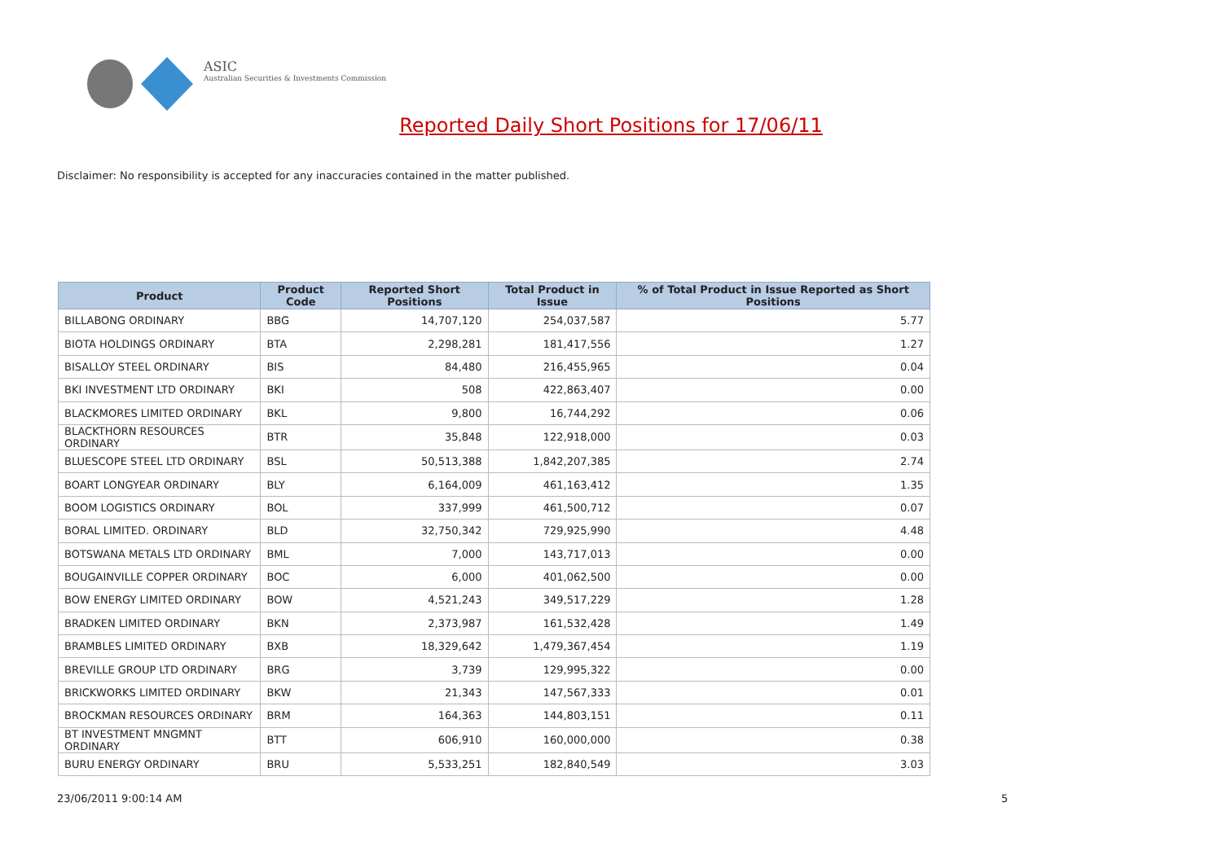ASIC
Australian Securities & Investments Commission
Reported Daily Short Positions for 17/06/11
Disclaimer: No responsibility is accepted for any inaccuracies contained in the matter published.
| Product | Product Code | Reported Short Positions | Total Product in Issue | % of Total Product in Issue Reported as Short Positions |
| --- | --- | --- | --- | --- |
| BILLABONG ORDINARY | BBG | 14,707,120 | 254,037,587 | 5.77 |
| BIOTA HOLDINGS ORDINARY | BTA | 2,298,281 | 181,417,556 | 1.27 |
| BISALLOY STEEL ORDINARY | BIS | 84,480 | 216,455,965 | 0.04 |
| BKI INVESTMENT LTD ORDINARY | BKI | 508 | 422,863,407 | 0.00 |
| BLACKMORES LIMITED ORDINARY | BKL | 9,800 | 16,744,292 | 0.06 |
| BLACKTHORN RESOURCES ORDINARY | BTR | 35,848 | 122,918,000 | 0.03 |
| BLUESCOPE STEEL LTD ORDINARY | BSL | 50,513,388 | 1,842,207,385 | 2.74 |
| BOART LONGYEAR ORDINARY | BLY | 6,164,009 | 461,163,412 | 1.35 |
| BOOM LOGISTICS ORDINARY | BOL | 337,999 | 461,500,712 | 0.07 |
| BORAL LIMITED. ORDINARY | BLD | 32,750,342 | 729,925,990 | 4.48 |
| BOTSWANA METALS LTD ORDINARY | BML | 7,000 | 143,717,013 | 0.00 |
| BOUGAINVILLE COPPER ORDINARY | BOC | 6,000 | 401,062,500 | 0.00 |
| BOW ENERGY LIMITED ORDINARY | BOW | 4,521,243 | 349,517,229 | 1.28 |
| BRADKEN LIMITED ORDINARY | BKN | 2,373,987 | 161,532,428 | 1.49 |
| BRAMBLES LIMITED ORDINARY | BXB | 18,329,642 | 1,479,367,454 | 1.19 |
| BREVILLE GROUP LTD ORDINARY | BRG | 3,739 | 129,995,322 | 0.00 |
| BRICKWORKS LIMITED ORDINARY | BKW | 21,343 | 147,567,333 | 0.01 |
| BROCKMAN RESOURCES ORDINARY | BRM | 164,363 | 144,803,151 | 0.11 |
| BT INVESTMENT MNGMNT ORDINARY | BTT | 606,910 | 160,000,000 | 0.38 |
| BURU ENERGY ORDINARY | BRU | 5,533,251 | 182,840,549 | 3.03 |
23/06/2011 9:00:14 AM 5